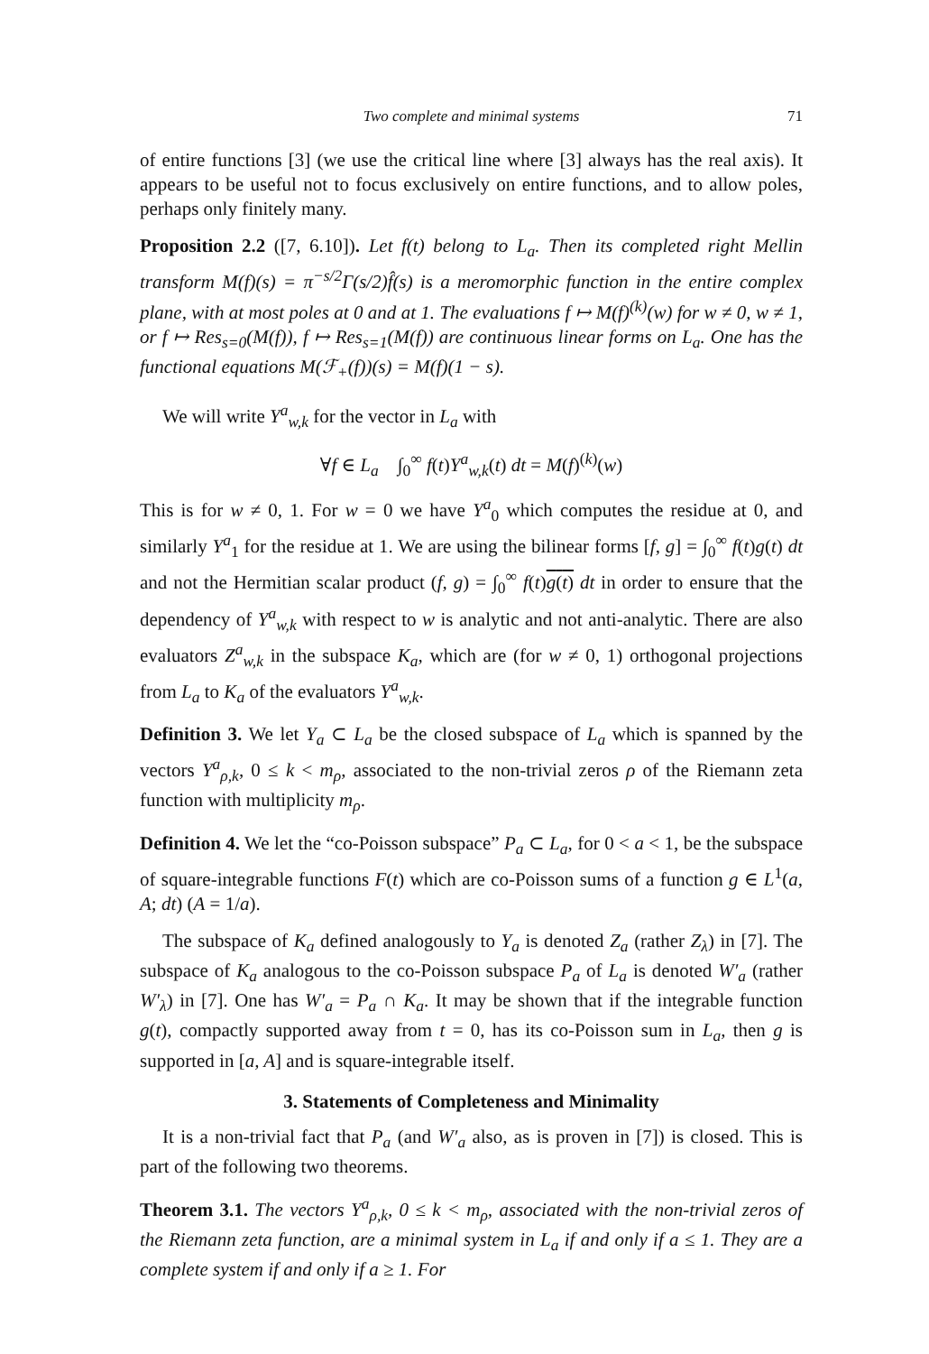Two complete and minimal systems 71
of entire functions [3] (we use the critical line where [3] always has the real axis). It appears to be useful not to focus exclusively on entire functions, and to allow poles, perhaps only finitely many.
Proposition 2.2 ([7, 6.10]). Let f(t) belong to L<sub>a</sub>. Then its completed right Mellin transform M(f)(s) = π<sup>−s/2</sup>Γ(s/2)f̂(s) is a meromorphic function in the entire complex plane, with at most poles at 0 and at 1. The evaluations f ↦ M(f)<sup>(k)</sup>(w) for w ≠ 0, w ≠ 1, or f ↦ Res<sub>s=0</sub>(M(f)), f ↦ Res<sub>s=1</sub>(M(f)) are continuous linear forms on L<sub>a</sub>. One has the functional equations M(ℱ<sub>+</sub>(f))(s) = M(f)(1 − s).
We will write Y<sup>a</sup><sub>w,k</sub> for the vector in L<sub>a</sub> with
∀f ∈ L<sub>a</sub> ∫<sub>0</sub><sup>∞</sup> f(t)Y<sup>a</sup><sub>w,k</sub>(t) dt = M(f)<sup>(k)</sup>(w)
This is for w ≠ 0, 1. For w = 0 we have Y<sup>a</sup><sub>0</sub> which computes the residue at 0, and similarly Y<sup>a</sup><sub>1</sub> for the residue at 1. We are using the bilinear forms [f, g] = ∫<sub>0</sub><sup>∞</sup> f(t)g(t) dt and not the Hermitian scalar product (f, g) = ∫<sub>0</sub><sup>∞</sup> f(t)g(t) dt in order to ensure that the dependency of Y<sup>a</sup><sub>w,k</sub> with respect to w is analytic and not anti-analytic. There are also evaluators Z<sup>a</sup><sub>w,k</sub> in the subspace K<sub>a</sub>, which are (for w ≠ 0, 1) orthogonal projections from L<sub>a</sub> to K<sub>a</sub> of the evaluators Y<sup>a</sup><sub>w,k</sub>.
Definition 3. We let Y<sub>a</sub> ⊂ L<sub>a</sub> be the closed subspace of L<sub>a</sub> which is spanned by the vectors Y<sup>a</sup><sub>ρ,k</sub>, 0 ≤ k < m<sub>ρ</sub>, associated to the non-trivial zeros ρ of the Riemann zeta function with multiplicity m<sub>ρ</sub>.
Definition 4. We let the “co-Poisson subspace” P<sub>a</sub> ⊂ L<sub>a</sub>, for 0 < a < 1, be the subspace of square-integrable functions F(t) which are co-Poisson sums of a function g ∈ L<sup>1</sup>(a, A; dt) (A = 1/a).
The subspace of K<sub>a</sub> defined analogously to Y<sub>a</sub> is denoted Z<sub>a</sub> (rather Z<sub>λ</sub>) in [7]. The subspace of K<sub>a</sub> analogous to the co-Poisson subspace P<sub>a</sub> of L<sub>a</sub> is denoted W′<sub>a</sub> (rather W′<sub>λ</sub>) in [7]. One has W′<sub>a</sub> = P<sub>a</sub> ∩ K<sub>a</sub>. It may be shown that if the integrable function g(t), compactly supported away from t = 0, has its co-Poisson sum in L<sub>a</sub>, then g is supported in [a, A] and is square-integrable itself.
3. Statements of Completeness and Minimality
It is a non-trivial fact that P<sub>a</sub> (and W′<sub>a</sub> also, as is proven in [7]) is closed. This is part of the following two theorems.
Theorem 3.1. The vectors Y<sup>a</sup><sub>ρ,k</sub>, 0 ≤ k < m<sub>ρ</sub>, associated with the non-trivial zeros of the Riemann zeta function, are a minimal system in L<sub>a</sub> if and only if a ≤ 1. They are a complete system if and only if a ≥ 1. For